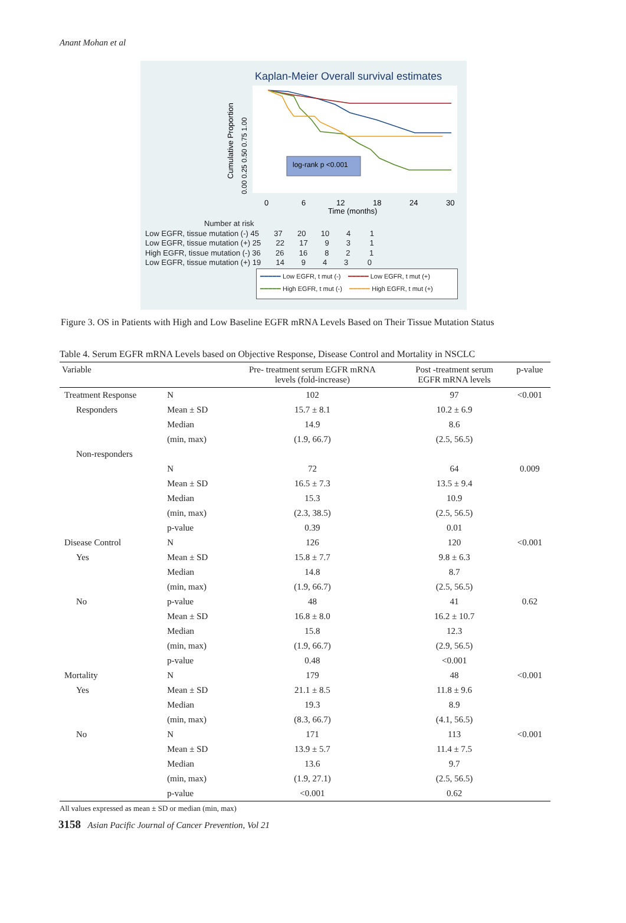Anant Mohan et al
Kaplan-Meier Overall survival estimates
Cumulative Proportion
0.00 0.25 0.50 0.75 1.00
log-rank p <0.001
0
6
12
18
24
30
Time (months)
Number at risk
Low EGFR, tissue mutation (-) 45 37 20 10 4 1
Low EGFR, tissue mutation (+) 25 22 17 9 3 1
High EGFR, tissue mutation (-) 36 26 16 8 2 1
Low EGFR, tissue mutation (+) 19 14 9 4 3 0
━━━━━ Low EGFR, t mut (-) ━━━━━ Low EGFR, t mut (+)
━━━━━ High EGFR, t mut (-) ━━━━━ High EGFR, t mut (+)
Figure 3. OS in Patients with High and Low Baseline EGFR mRNA Levels Based on Their Tissue Mutation Status
Table 4. Serum EGFR mRNA Levels based on Objective Response, Disease Control and Mortality in NSCLC
| Variable | | Pre- treatment serum EGFR mRNA levels (fold-increase) | Post -treatment serum EGFR mRNA levels | p-value |
| --- | --- | --- | --- | --- |
| Treatment Response | N | 102 | 97 | <0.001 |
| Responders | Mean ± SD | 15.7 ± 8.1 | 10.2 ± 6.9 | |
| | Median | 14.9 | 8.6 | |
| | (min, max) | (1.9, 66.7) | (2.5, 56.5) | |
| Non-responders | | | | |
| | N | 72 | 64 | 0.009 |
| | Mean ± SD | 16.5 ± 7.3 | 13.5 ± 9.4 | |
| | Median | 15.3 | 10.9 | |
| | (min, max) | (2.3, 38.5) | (2.5, 56.5) | |
| | p-value | 0.39 | 0.01 | |
| Disease Control | N | 126 | 120 | <0.001 |
| Yes | Mean ± SD | 15.8 ± 7.7 | 9.8 ± 6.3 | |
| | Median | 14.8 | 8.7 | |
| | (min, max) | (1.9, 66.7) | (2.5, 56.5) | |
| No | p-value | 48 | 41 | 0.62 |
| | Mean ± SD | 16.8 ± 8.0 | 16.2 ± 10.7 | |
| | Median | 15.8 | 12.3 | |
| | (min, max) | (1.9, 66.7) | (2.9, 56.5) | |
| | p-value | 0.48 | <0.001 | |
| Mortality | N | 179 | 48 | <0.001 |
| Yes | Mean ± SD | 21.1 ± 8.5 | 11.8 ± 9.6 | |
| | Median | 19.3 | 8.9 | |
| | (min, max) | (8.3, 66.7) | (4.1, 56.5) | |
| No | N | 171 | 113 | <0.001 |
| | Mean ± SD | 13.9 ± 5.7 | 11.4 ± 7.5 | |
| | Median | 13.6 | 9.7 | |
| | (min, max) | (1.9, 27.1) | (2.5, 56.5) | |
| | p-value | <0.001 | 0.62 | |
All values expressed as mean ± SD or median (min, max)
3158 Asian Pacific Journal of Cancer Prevention, Vol 21